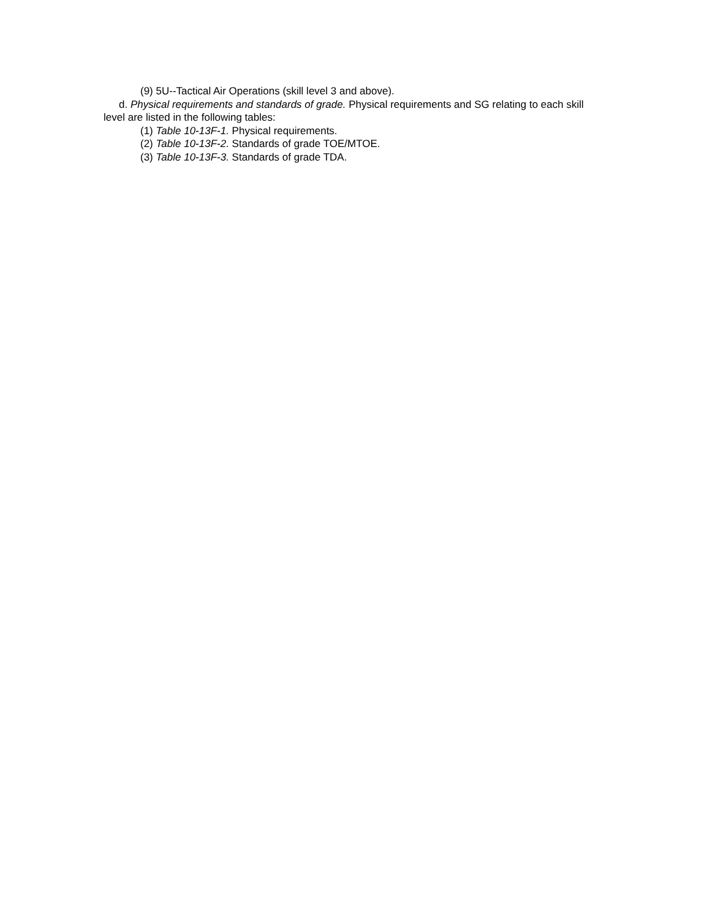(9) 5U--Tactical Air Operations (skill level 3 and above).
d. Physical requirements and standards of grade. Physical requirements and SG relating to each skill level are listed in the following tables:
(1) Table 10-13F-1. Physical requirements.
(2) Table 10-13F-2. Standards of grade TOE/MTOE.
(3) Table 10-13F-3. Standards of grade TDA.